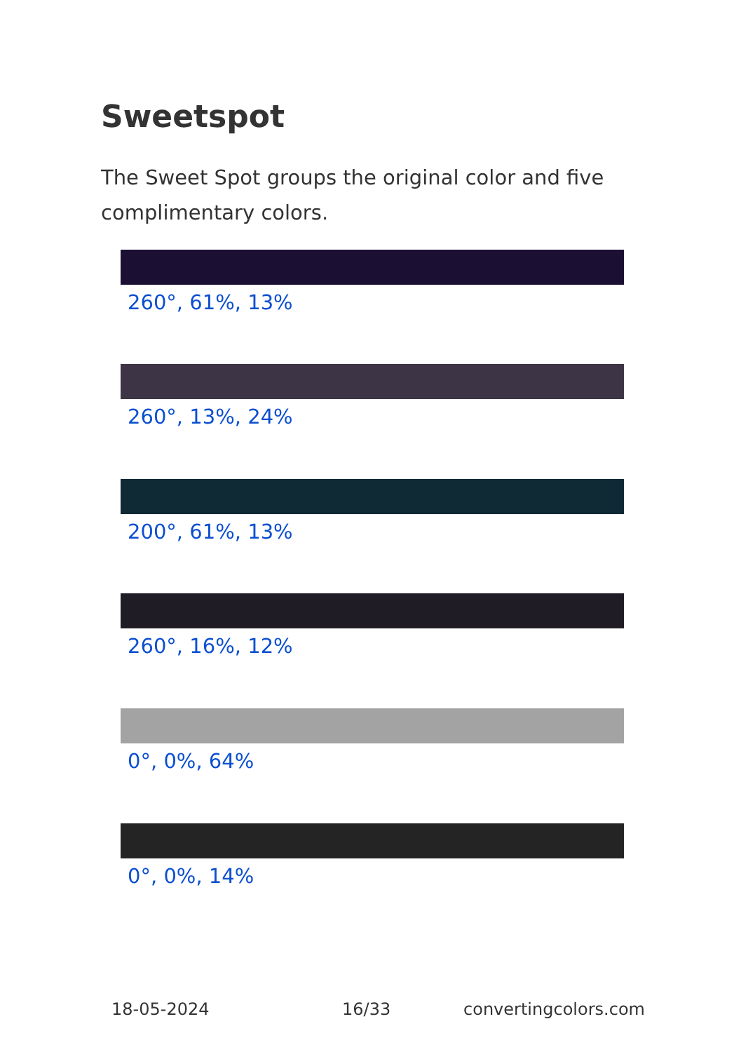Sweetspot
The Sweet Spot groups the original color and five complimentary colors.
260°, 61%, 13%
260°, 13%, 24%
200°, 61%, 13%
260°, 16%, 12%
0°, 0%, 64%
0°, 0%, 14%
18-05-2024 16/33 convertingcolors.com